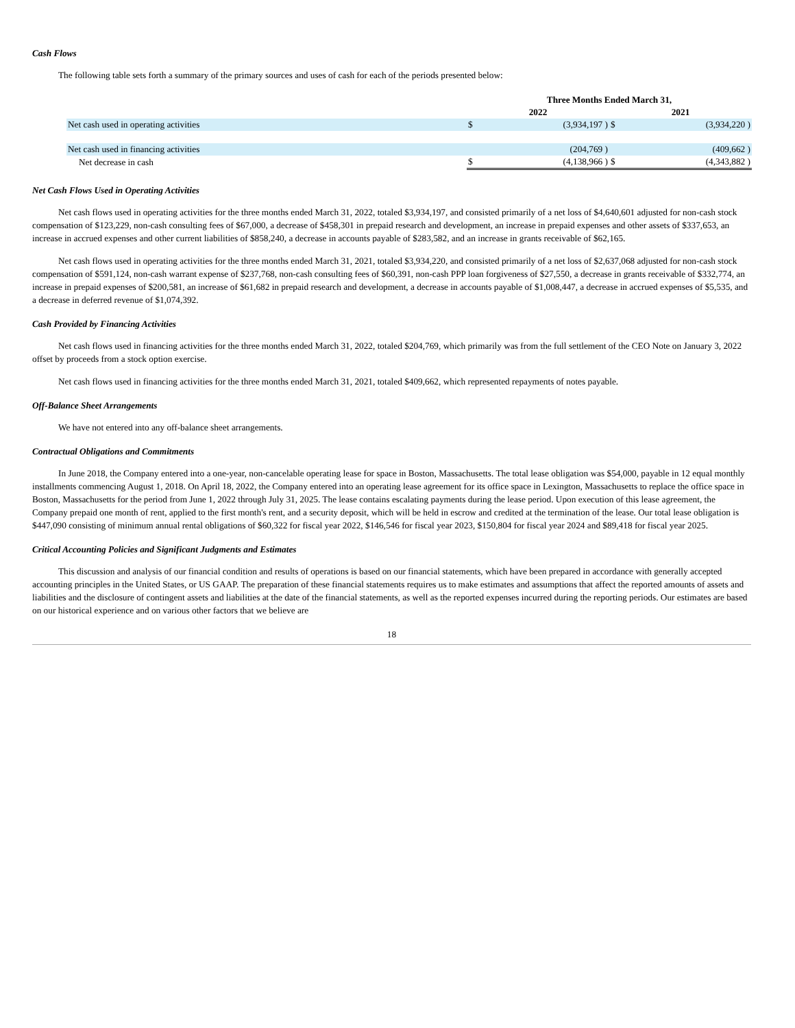Cash Flows
The following table sets forth a summary of the primary sources and uses of cash for each of the periods presented below:
| | Three Months Ended March 31, | | | |
| | 2022 | | 2021 | |
| Net cash used in operating activities | $ | (3,934,197 ) | $ | (3,934,220 ) |
| Net cash used in financing activities | | (204,769 ) | | (409,662 ) |
| Net decrease in cash | $ | (4,138,966 ) | $ | (4,343,882 ) |
Net Cash Flows Used in Operating Activities
Net cash flows used in operating activities for the three months ended March 31, 2022, totaled $3,934,197, and consisted primarily of a net loss of $4,640,601 adjusted for non-cash stock compensation of $123,229, non-cash consulting fees of $67,000, a decrease of $458,301 in prepaid research and development, an increase in prepaid expenses and other assets of $337,653, an increase in accrued expenses and other current liabilities of $858,240, a decrease in accounts payable of $283,582, and an increase in grants receivable of $62,165.
Net cash flows used in operating activities for the three months ended March 31, 2021, totaled $3,934,220, and consisted primarily of a net loss of $2,637,068 adjusted for non-cash stock compensation of $591,124, non-cash warrant expense of $237,768, non-cash consulting fees of $60,391, non-cash PPP loan forgiveness of $27,550, a decrease in grants receivable of $332,774, an increase in prepaid expenses of $200,581, an increase of $61,682 in prepaid research and development, a decrease in accounts payable of $1,008,447, a decrease in accrued expenses of $5,535, and a decrease in deferred revenue of $1,074,392.
Cash Provided by Financing Activities
Net cash flows used in financing activities for the three months ended March 31, 2022, totaled $204,769, which primarily was from the full settlement of the CEO Note on January 3, 2022 offset by proceeds from a stock option exercise.
Net cash flows used in financing activities for the three months ended March 31, 2021, totaled $409,662, which represented repayments of notes payable.
Off-Balance Sheet Arrangements
We have not entered into any off-balance sheet arrangements.
Contractual Obligations and Commitments
In June 2018, the Company entered into a one-year, non-cancelable operating lease for space in Boston, Massachusetts. The total lease obligation was $54,000, payable in 12 equal monthly installments commencing August 1, 2018. On April 18, 2022, the Company entered into an operating lease agreement for its office space in Lexington, Massachusetts to replace the office space in Boston, Massachusetts for the period from June 1, 2022 through July 31, 2025. The lease contains escalating payments during the lease period. Upon execution of this lease agreement, the Company prepaid one month of rent, applied to the first month's rent, and a security deposit, which will be held in escrow and credited at the termination of the lease. Our total lease obligation is $447,090 consisting of minimum annual rental obligations of $60,322 for fiscal year 2022, $146,546 for fiscal year 2023, $150,804 for fiscal year 2024 and $89,418 for fiscal year 2025.
Critical Accounting Policies and Significant Judgments and Estimates
This discussion and analysis of our financial condition and results of operations is based on our financial statements, which have been prepared in accordance with generally accepted accounting principles in the United States, or US GAAP. The preparation of these financial statements requires us to make estimates and assumptions that affect the reported amounts of assets and liabilities and the disclosure of contingent assets and liabilities at the date of the financial statements, as well as the reported expenses incurred during the reporting periods. Our estimates are based on our historical experience and on various other factors that we believe are
18